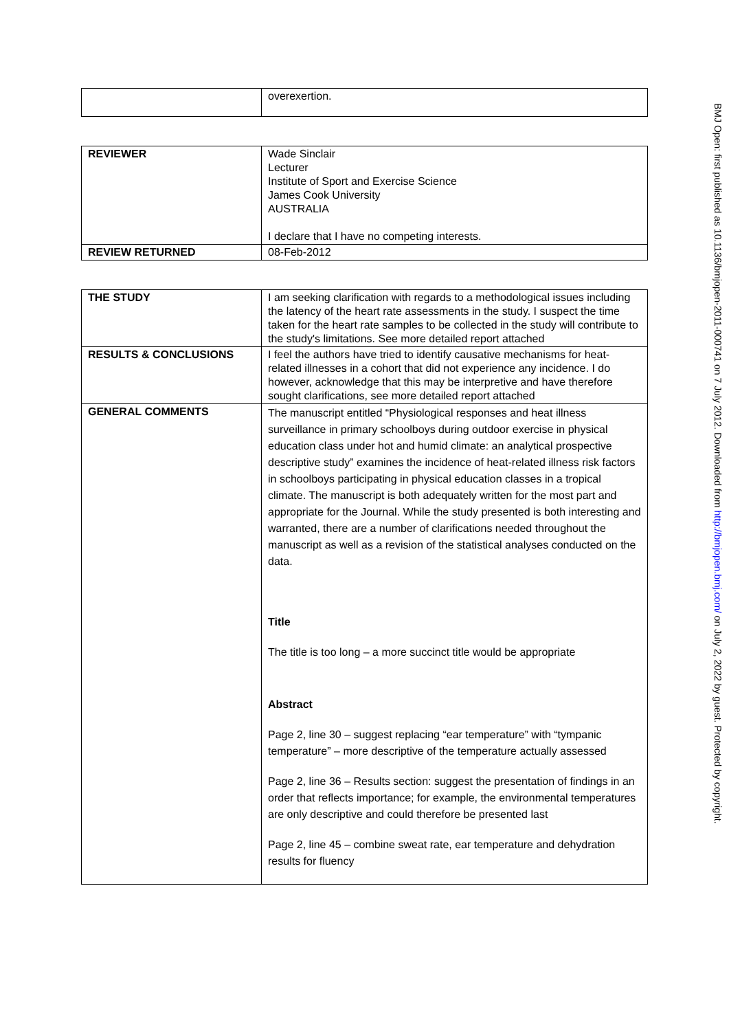| | overexertion. |
| REVIEWER | Wade Sinclair Lecturer Institute of Sport and Exercise Science James Cook University AUSTRALIA I declare that I have no competing interests. |
| REVIEW RETURNED | 08-Feb-2012 |
| THE STUDY | I am seeking clarification with regards to a methodological issues including the latency of the heart rate assessments in the study. I suspect the time taken for the heart rate samples to be collected in the study will contribute to the study's limitations. See more detailed report attached |
| RESULTS & CONCLUSIONS | I feel the authors have tried to identify causative mechanisms for heat-related illnesses in a cohort that did not experience any incidence. I do however, acknowledge that this may be interpretive and have therefore sought clarifications, see more detailed report attached |
| GENERAL COMMENTS | The manuscript entitled “Physiological responses and heat illness surveillance in primary schoolboys during outdoor exercise in physical education class under hot and humid climate: an analytical prospective descriptive study” examines the incidence of heat-related illness risk factors in schoolboys participating in physical education classes in a tropical climate. The manuscript is both adequately written for the most part and appropriate for the Journal. While the study presented is both interesting and warranted, there are a number of clarifications needed throughout the manuscript as well as a revision of the statistical analyses conducted on the data. Title The title is too long – a more succinct title would be appropriate Abstract Page 2, line 30 – suggest replacing “ear temperature” with “tympanic temperature” – more descriptive of the temperature actually assessed Page 2, line 36 – Results section: suggest the presentation of findings in an order that reflects importance; for example, the environmental temperatures are only descriptive and could therefore be presented last Page 2, line 45 – combine sweat rate, ear temperature and dehydration results for fluency |
BMJ Open: first published as 10.1136/bmjopen-2011-000741 on 7 July 2012. Downloaded from http://bmjopen.bmj.com/ on July 2, 2022 by guest. Protected by copyright.